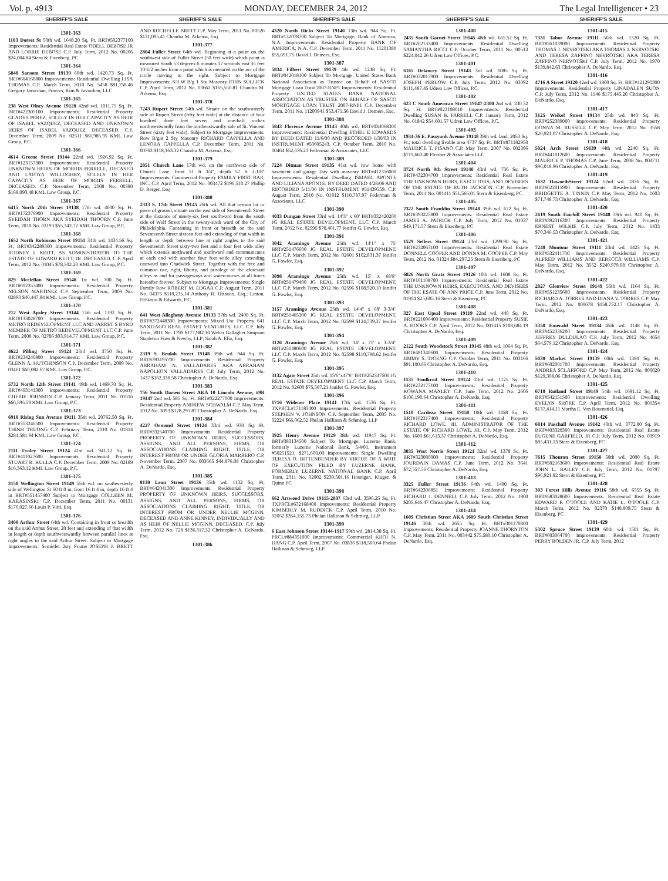Vol. p. 4913 MONDAY, DECEMBER 24, 2012 The Legal Intelligencer • 23
SHERIFF'S SALE SHERIFF'S SALE SHERIFF'S SALE SHERIFF'S SALE SHERIFF'S SALE
1301-363
1103 Dorset St 50th wd. 1648.20 Sq. Ft. BRT#502377100 Improvements: Residential Real Estate ODELL DEBOSE JR AND LORRIE DEBOSE C.P. July Term, 2012 No. 00206 $24,004.84 Stern & Eisenberg, PC
1301-364
5848 Sansom Street 19139 60th wd. 1420.73 Sq. Ft. BRT#604160800 Improvements: Residential Dwelling LISA THOMAS C.P. March Term, 2010 No. 5458 $81,758.46 Gregory Javardian, Powers, Kim & Javardian, LLC
1301-365
238 West Olney Avenue 19120 42nd wd. 1011.75 Sq. Ft. BRT#422305100 Improvements: Residential Property GLADYS PEREZ, SOLELY IN HER CAPACITY AS HEIR OF ISABEL VAZQUEZ, DECEASED AND UNKNOWN HEIRS OF ISABEL VAZQUEZ, DECEASED. C.P. December Term, 2009 No. 02511 $81,985.95 KML Law Group, P.C.
1301-366
4614 Greene Street 19144 22nd wd. 1926.92 Sq. Ft. BRT#123157300 Improvements: Residential Property UNKNOWN HEIRS OF MORRIS FERRELL, DECASED AND LATOYA WILLOGHBY, SOLELY IN HER CAPACITY AS HEIR OF MORRIS FERRELL, DECEASED. C.P. November Term, 2008 No. 00380 $168,090.48 KML Law Group, P.C.
1301-367
6415 North 20th Street 19138 17th wd. 4000 Sq. Ft. BRT#172376900 Improvements: Residential Property SYEIDAH THORN AKA SYEIDAH THOORN C.P. June Term, 2010 No. 03193 $55,342.72 KML Law Group, P.C.
1301-368
1652 North Robinson Street 19151 34th wd. 1434.56 Sq. Ft. BRT#342289300 Improvements: Residential Property RODNEY J. KEITT, AS ADMINISTRATOR TO THE ESTATE OF EDWARD KEITT, JR. DECEASED. C.P. April Term, 2012 No. 01045 $78,502.20 KML Law Group, P.C.
1301-369
829 Mcclellan Street 19148 1st wd. 700 Sq. Ft. BRT#012357400 Improvements: Residential Property NELSON MARTINEZ C.P. September Term, 2009 No. 02893 $40,447.84 KML Law Group, P.C.
1301-370
212 West Apsley Street 19144 13th wd. 1392 Sq. Ft. BRT#133028700 Improvements: Residential Property METRO REDEVELOPMENT LLC AND JARRET S BYRD MEMBER OF METRO REDEVELOPMENT LLC C.P. June Term, 2008 No. 02786 $93,914.77 KML Law Group, P.C.
1301-371
4622 Pilling Street 19124 23rd wd. 3750 Sq. Ft. BRT#234240800 Improvements: Residential Property GLENN A. HUTCHINSON C.P. December Term, 2009 No. 03461 $60,082.67 KML Law Group, P.C.
1301-372
5732 North 12th Street 19141 49th wd. 1469.70 Sq. Ft. BRT#493141300 Improvements: Residential Property CHERIE JOHNSON C.P. January Term, 2011 No. 01616 $66,595.59 KML Law Group, P.C.
1301-373
6910 Rising Sun Avenue 19111 35th wd. 20762.50 Sq. Ft. BRT#353246500 Improvements: Residential Property THINH TRUONG C.P. February Term, 2010 No. 01814 $284,581.94 KML Law Group, P.C.
1301-374
2111 Fraley Street 19124 41st wd. 941.12 Sq. Ft. BRT#411027600 Improvements: Residential Property STUART R. KULLA C.P. December Term, 2009 No. 02189 $16,363.12 KML Law Group, P.C.
1301-375
3150 Wellington Street 19149 55th wd. on southwesterly side of Wellington St 60 ft 0 in, front 16 ft 4 in, depth 16 ft 4 in BRT#551457400 Subject to Mortgage COLLEEN M. KARASINSKI C.P. December Term, 2011 No. 00131 $176,027.66 Louis P. Vitti, Esq.
1301-376
3408 Arthur Street 64th wd. Containing in front or breadth on the said Arthur Street, 20 feet and extending of that width in length or depth southwestwardly between parallel lines at right angles to the said Arthur Street. Subject to Mortgage Improvements: Semi/det 2sty Frame JOSEPH J. BRETT AND ROCHELLE BRETT C.P. May Term, 2011 No. 00526 $131,095.41 Chandra M. Arkema, Esq.
1301-377
2804 Fuller Street 64th wd. Beginning at a point on the southwest side of Fuller Street (50 feet wide) which point is measured South 53 degrees 6 minutes 37 seconds east 35 feet 10-1/2 inches from a point which is meaured on the arc of the circle curving to the right. Subject to Mortgage Improvements: S/d W B/g 1 Sty Masonry JOHN SULLICK C.P. April Term, 2012 No. 03662 $165,550.81 Chandra M. Arkema, Esq.
1301-378
7243 Rupert Street 54th wd. Situate on the southeasterly side of Rupert Street (fifty feet wide) at the distance of four hundred three feet seven and one-half inches northwestwardly from the northeastwardly side of St. Vincent Street (sixty feet wide). Subject to Mortgage Improvements: Row B/gar 2 Sty Masonry RICHARD CAPPELLA AND LENORA CAPPELLA C.P. December Term, 2011 No. 00763 $118,163.32 Chandra M. Arkema, Esq.
1301-379
2051 Church Lane 17th wd. on the northwest side of Church Lane, front 51 ft 3/4", depth 57 ft 2-1/8" Improvements: Commercial Property FAMILY FIRST BAR, INC. C.P. April Term, 2012 No. 003472 $190,510.27 Phillip D. Berger, Esq
1301-380
2313 S. 17th Street 19145 26th wd. All that certain lot or piece of ground, situate on the east side of Seventeenth Street at the distance of ninety-six feet southward from the south side of Wolf Street in the twenty-sixth ward of the City of Philadelphia. Containing in front or breadth on the said Seventeenth Street sixteen feet and extending of that width in length or depth between line at right angles to the said Seventeenth Street sixty-two feet and a four feet wide alley which extends northward and southward and communicates at each end with another four feet wide alley extending eastward into Chadwick Street. Together with the free and common use, right, liberty, and privilege of the aforesaid alleys as and for passageways and watercourses at all times hereafter forever. Subject to Mortgage Improvements: Single Family Row ROBERT M. EDGAR C.P. August Term, 2011 No. 04375 $110,235.14 Anthony R. Distasio, Esq.; Linton, DiStasio & Edwards, P.C.
1301-381
641 West Allegheny Avenue 19133 37th wd. 2400 Sq. Ft. BRT#372448300 Improvements: Mixed Use Property 641 SANTIAGO REAL ESTAET VENTURES, LLC C.P. July Term, 2011 No. 1790 $177,982.10 Weber Gallagher Simpson Stapleton Fires & Newby, LLP; Sarah A. Elia, Esq.
1301-382
2319 S. Beulah Street 19148 39th wd. 944 Sq. Ft. BRT#393195700 Improvements: Residential Property ABRAHAM N. VALLADARES AKA ABRAHAM NAPOLEON VALLADARES C.P. July Term, 2012 No. 1437 $162,338.58 Christopher A. DeNardo, Esq.
1301-383
756 South Darien Street AKA 10 Lincoln Avenue, #9R 19147 2nd wd. 585 Sq. Ft. BRT#022277000 Improvements: Residential Property ANDREW SCHWALM C.P. May Term, 2012 No. 3093 $128,295.87 Christopher A. DeNardo, Esq.
1301-384
4227 Ormond Street 19124 33rd wd. 930 Sq. Ft. BRT#332540700 Improvements: Residential Property PROPERTY OF UNKNOWN HEIRS, SUCCESSORS, ASSIGNS, AND ALL PERSONS, FIRMS, OR ASSOCIATIONS CLAIMING RIGHT, TITLE, OR INTEREST FROM OR UNDER GLORIA MARRERO C.P. November Term, 2007 No. 003665 $44,876.08 Christopher A. DeNardo, Esq.
1301-385
8130 Leon Street 19136 35th wd. 1132 Sq. Ft. BRT#642041300 Improvements: Residential Property PROPERTY OF UNKNOWN HEIRS, SUCCESSORS, ASSIGNS, AND ALL PERSONS, FIRMS, OR ASSOCIATIONS CLAIMING RIGHT, TITLE, OR INTEREST FROM OR UNDER NELLIE MCGINN, DECEASED AND ANNE KINNEY, INDIVIDUALLY AND AS HEIR OF NELLIE MCGINN, DECEASED. C.P. July Term, 2012 No. 728 $136,317.32 Christopher A. DeNardo, Esq.
1301-386
4320 North Hicks Street 19140 13th wd. 944 Sq. Ft. BRT#132078700 Subject To Mortgage; Bank of America, N.A. Improvements: Residential Property BANK OF AMERICA, N.A. C.P. December Term, 2011 No. 11201380 $55,691.75 David J. Demers, Esq.
1301-387
5834 Filbert Street 19139 4th wd. 1248 Sq. Ft. BRT#042018100 Subject To Mortgage; United States Bank National Association as Trustee on Behalf of SASCO Mortgage Loan Trust 2007-RNP1 Improvements: Residential Property UNITED STATES BANK NATIONAL ASSOCIATION AS TRUSTEE ON BEHALF OF SASCO MORTGAGE LOAN TRUST 2007-RNP1 C.P. December Term, 2011 No. 11200941 $53,471.56 David J. Demers, Esq.
1301-388
5843 Florence Avenue 19143 40th wd. BRT#034068300 Improvements: Residential Dwelling ETHEL E EDWARDS BY DEED DATED 11/6/00 AND RECORDED 1/30/03 IN INSTRUMENT #50605243. C.P. October Term, 2010 No. 00464 $52,676.23 Federman & Associates, LLC
1301-389
7224 Ditman Street 19135 41st wd. row home with basement and garage 2sty with masonry BRT#412356000 Improvements: Residential Dwelling ISMAEL APONTE AND LILIANA APONTE, BY DEED DATED 4/28/06 AND RECORDED 5/11/06 IN INSTRUMENT #51439559. C.P. August Term, 2010 No. 01812 $110,787.97 Federman & Associates, LLC
1301-390
4033 Dungan Street 33rd wd. 14'3" x 60' BRT#332420200 JG REAL ESTATE DEVELOPMENT, LLC C.P. March Term, 2012 No. 02595 $70,401.77 Jenifer G. Fowler, Esq.
1301-391
3042 Aramingo Avenue 25th wd. 14'1" x 75' BRT#251476600 JG REAL ESTATE DEVELOPMENT, LLC C.P. March Term, 2012 No. 02601 $102,831.37 Jenifer G. Fowler, Esq.
1301-392
3098 Aramingo Avenue 25th wd. 15' x 68'6" BRT#251479400 JG REAL ESTATE DEVELOPMENT, LLC C.P. March Term, 2012 No. 02596 $108,920.10 Jenifer G. Fowler, Esq.
1301-393
3157 Aramingo Avenue 25th wd. 14'4" x 68' 3-3/4" BRT#251465300 JG REAL ESTATE DEVELOPMENT, LLC C.P. March Term, 2012 No. 02599 $124,739.37 Jenifer G. Fowler, Esq.
1301-394
3126 Aramingo Avenue 25th wd. 14' x 71' x 3-3/4" BRT#251480600 JG REAL ESTATE DEVELOPMENT, LLC C.P. March Term, 2012 No. 02598 $110,798.62 Jenifer G. Fowler, Esq.
1301-395
3132 Agate Street 25th wd. 15'6"x47'6" BRT#252347500 JG REAL ESTATE DEVELOPMENT LLC C.P. March Term, 2012 No. 02600 $75,587.21 Jenifer G. Fowler, Esq.
1301-396
1716 Widener Place 19141 17th wd. 1536 Sq. Ft. TXPRCL#171183400 Improvements: Residential Property STEPHEN V. JOHNSON C.P. September Term, 2005 No. 02224 $66,062.52 Phelan Hallinan & Schmieg, LLP
1301-397
3925 Henry Avenue 19129 38th wd. 11947 Sq. Ft. BRT#383134500 Subject To Mortgage; Luzerne Bank, formerly Luzerne National Bank, 5/4/01, Instrument #50251521, $271,600.00 Improvements: Single Dwelling TERESA O. BITTENBENDER BY VIRTUE OF A WRIT OF EXECUTION FILED BY LUZERNE BANK, FORMERLY LUZERNE NATIONAL BANK C.P. April Term, 2011 No. 02002 $239,501.16 Hourigan, Kluger, & Quinn PC
1301-398
662 Artwood Drive 19115-2807 63rd wd. 3596.25 Sq. Ft. TXPRCL#632168400 Improvements: Residential Property KIMBERLY M. RUDDICK C.P. April Term, 2010 No. 02052 $354,155.73 Phelan Hallinan & Schmieg, LLP
1301-399
6 East Johnson Street 19144-1917 59th wd. 2814.38 Sq. Ft. PRCL#884351000 Improvements: Commercial KHOI N. DANG C.P. April Term, 2007 No. 03836 $118,500.64 Phelan Hallinan & Schmieg, LLP
1301-400
2435 South Garnet Street 19145 48th wd. 665.52 Sq. Ft. BRT#262133400 Improvements: Residential Dwelling SAMANTHA RICCI C.P. October Term, 2011 No. 00513 $224,042.26 Udren Law Offices, P.C.
1301-401
6165 Delancey Street 19143 3rd wd. 1085 Sq. Ft. BRT#032017900 Improvements: Residential Dwelling JOSEPH PERLOW C.P. July Term, 2012 No. 03092 $111,487.45 Udren Law Offices, P.C.
1301-402
623 C South American Street 19147-2300 2nd wd. 230.32 Sq. Ft. BRT#023108010 Improvements: Residential Dwelling SUSAN B. FARRELL C.P. January Term, 2012 No. 01842 $54,601.57 Udren Law Offices, P.C.
1301-403
1934-36 E. Passyunk Avenue 19148 39th wd. land, 2053 Sq. Ft.; total dwelling livable area 4737 Sq. Ft. BRT#871182950 MAURICE T. PISANO C.P. May Term, 2007 No. 002386 $711,660.40 Fleisher & Associates LLC
1301-404
3724 North 8th Street 19140 43rd wd. 736 Sq. Ft. BRT#432304700 Improvements: Residential Real Estate THE UNKNOWN HEIRS, EXECUTORS, AND DEVISEES OF THE ESTATE OF RUTH JACKSON. C.P. November Term, 2011 No. 001411 $51,566.01 Stern & Eisenberg, PC
1301-405
2322 South Franklin Street 19148 39th wd. 672 Sq. Ft. BRT#393225800 Improvements: Residential Real Estate JAMES A. PATRICK C.P. July Term, 2012 No. 01037 $49,171.57 Stern & Eisenberg, PC
1301-406
1529 Sellers Street 19124 23rd wd. 1299.90 Sq. Ft. BRT#232063100 Improvements: Residential Real Estate DONNELL COOPER AND DONNA M. COOPER C.P. May Term, 2012 No. 01324 $84,297.25 Stern & Eisenberg, PC
1301-407
6826 North Gratz Street 19126 10th wd. 1608 Sq. Ft. BRT#101108700 Improvements: Residential Real Estate THE UNKNOWN HEIRS, EXECUTORS, AND DEVISEES OF THE ESATE OF ANN PRICE C.P. June Term, 2012 No. 01904 $25,605.16 Stern & Eisenberg, PC
1301-408
327 East Upsal Street 19119 22nd wd. 440 Sq. Ft. BRT#221096400 Improvements: Residential Property SUSIE A. HOOKS C.P. April Term, 2012 No. 001415 $108,684.19 Christopher A. DeNardo, Esq.
1301-409
2122 South Woodstock Street 19145 48th wd. 1064 Sq. Ft. BRT#481340600 Improvements: Residential Property JIMMY S. TJOENG C.P. October Term, 2011 No. 003166 $91,100.66 Christopher A. DeNardo, Esq.
1301-410
1535 Foulkrod Street 19124 23rd wd. 1125 Sq. Ft. BRT#232177100 Improvements: Residential Property KOWANA MANLEY C.P. June Term, 2012 No. 2606 $106,190.64 Christopher A. DeNardo, Esq.
1301-411
1510 Cardeza Street 19150 10th wd. 1458 Sq. Ft. BRT#102317400 Improvements: Residential Property RICHARD LOWE, III, ADMINISTRATOR OF THE ESTATE OF RICHARD LOWE, JR. C.P. May Term, 2012 No. 1600 $61,613.37 Christopher A. DeNardo, Esq.
1301-412
3035 West Norris Street 19121 32nd wd. 1378 Sq. Ft. BRT#323080000 Improvements: Residential Property JOURDAIN DAMAS C.P. June Term, 2012 No. 3641 $72,557.56 Christopher A. DeNardo, Esq.
1301-413
3325 Fuller Street 19136 64th wd. 1400 Sq. Ft. BRT#642306851 Improvements: Residential Property RICHARD J. DENNELL C.P. July Term, 2012 No. 1800 $205,646.47 Christopher A. DeNardo, Esq.
1301-414
1609 Christian Street AKA 1609 South Christian Street 19146 30th wd. 2655 Sq. Ft. BRT#301170800 Improvements: Residential Property JOANNE THORNTON C.P. May Term, 2011 No. 003442 $75,580.10 Christopher A. DeNardo, Esq.
1301-415
7331 Tabor Avenue 19111 56th wd. 1320 Sq. Ft. BRT#561039000 Improvements: Residential Property THOMAS J. NEVROTSKI AKA THOMAS J. NERVOTSKI AND TERESA ZAFFINO NEVROTSKI AKA TERESA ZAFFINO NERVOTSKI C.P. July Term, 2012 No. 1970 $139,842.63 Christopher A. DeNardo, Esq.
1301-416
4716 A Street 19120 42nd wd. 1800 Sq. Ft. BRT#421290300 Improvements: Residential Property LINADALEN SUON C.P. July Term, 2012 No. 1146 $175,445.20 Christopher A. DeNardo, Esq.
1301-417
3125 Weikel Street 19134 25th wd. 840 Sq. Ft. BRT#252389000 Improvements: Residential Property DONNA M. RUSSELL C.P. May Term, 2012 No. 3558 $26,921.07 Christopher A. DeNardo, Esq.
1301-418
5024 Arch Street 19139 44th wd. 2240 Sq. Ft. BRT#441012600 Improvements: Residential Property MAURICE P. THOMAS C.P. June Term, 2008 No. 004711 $96,018.96 Christopher A. DeNardo, Esq.
1301-419
1632 HaworthStreet 19124 62nd wd. 1836 Sq. Ft. BRT#622015900 Improvements: Residential Property BRIDGETTE A. TINNIN C.P. May Term, 2012 No. 1603 $71,748.73 Christopher A. DeNardo, Esq.
1301-420
2619 South Fairhill Street 19148 39th wd. 940 Sq. Ft. BRT#392316300 Improvements: Residential Property ERNEST WILKIE C.P. July Term, 2012 No. 1433 $70,346.53 Christopher A. DeNardo, Esq.
1301-421
7248 Montour Street 19111 23rd wd. 1425 Sq. Ft. BRT#532411700 Improvements: Residential Property ALFRED WILLIAMS AND REBECCA WILLIAMS C.P. May Term, 2012 No. 3552 $240,979.08 Christopher A. DeNardo, Esq.
1301-422
2827 Glenview Street 19149 55th wd. 1164 Sq. Ft. BRT#551235600 Improvements: Residential Property RICHARD A. TORRES AND DIANA V. TORRES C.P. May Term, 2012 No. 000678 $158,752.17 Christopher A. DeNardo, Esq.
1301-423
3350 Emerald Street 19134 45th wd. 1148 Sq. Ft. BRT#452336200 Improvements: Residential Property JEFFREY DULDULAO C.P. July Term, 2012 No. 4654 $64,579.12 Christopher A. DeNardo, Esq.
1301-424
5030 Market Street 19139 60th wd. 1380 Sq. Ft. BRT#602001700 Improvements: Residential Property ANDREA SCLAFFORD C.P. May Term, 2012 No. 000020 $129,308.06 Christopher A. DeNardo, Esq.
1301-425
6718 Rutland Street 19149 54th wd. 1681.12 Sq. Ft. BRT#542151500 Improvements: Residential Dwelling EVELYN SHORE C.P. April Term, 2012 No. 001354 $137,414.11 Martha E. Von Rosenstiel, Esq.
1301-426
6814 Paschall Avenue 19142 40th wd. 3772.80 Sq. Ft. BRT#403320300 Improvements: Residential Real Estate EUGENE GARFIELD, JR C.P. July Term, 2012 No. 03919 $85,431.13 Stern & Eisenberg, PC
1301-427
7615 Thouron Street 19150 50th wd. 2000 Sq. Ft. BRT#502163600 Improvements: Residential Real Estate JOHN L. BAILEY C.P. July Term, 2012 No. 01797 $96,921.82 Stern & Eisenberg, PC
1301-428
303 Forest Hills Avenue 19116 58th wd. 6555 Sq. Ft. BRT#583028600 Improvements: Residential Real Estate EDWARD F. O'TOOLE AND KATIE L. O'TOOLE C.P. March Term, 2012 No. 02370 $140,809.75 Stern & Eisenberg, PC
1301-429
5302 Spruce Street 19139 60th wd. 1501 Sq. Ft. BRT#603064700 Improvements: Residential Property PERRY BOLDEN JR. C.P. July Term, 2012